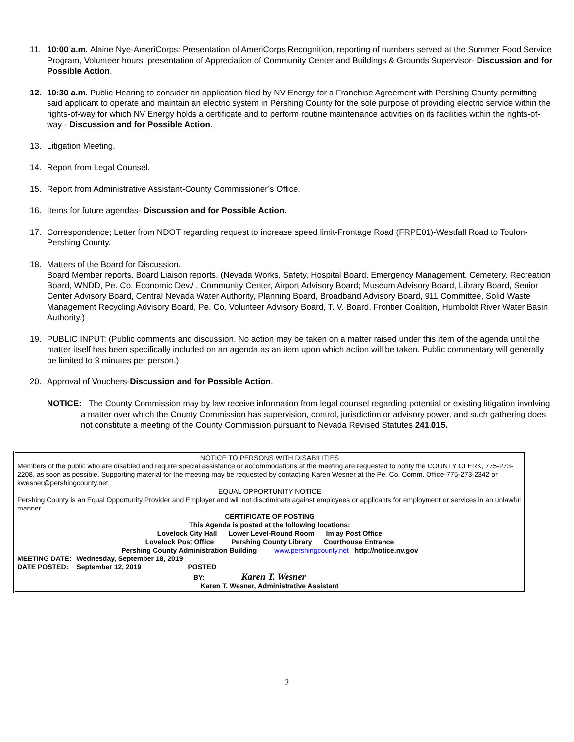11. 10:00 a.m. Alaine Nye-AmeriCorps: Presentation of AmeriCorps Recognition, reporting of numbers served at the Summer Food Service Program, Volunteer hours; presentation of Appreciation of Community Center and Buildings & Grounds Supervisor- Discussion and for Possible Action.
12. 10:30 a.m. Public Hearing to consider an application filed by NV Energy for a Franchise Agreement with Pershing County permitting said applicant to operate and maintain an electric system in Pershing County for the sole purpose of providing electric service within the rights-of-way for which NV Energy holds a certificate and to perform routine maintenance activities on its facilities within the rights-of-way - Discussion and for Possible Action.
13. Litigation Meeting.
14. Report from Legal Counsel.
15. Report from Administrative Assistant-County Commissioner’s Office.
16. Items for future agendas- Discussion and for Possible Action.
17. Correspondence; Letter from NDOT regarding request to increase speed limit-Frontage Road (FRPE01)-Westfall Road to Toulon-Pershing County.
18. Matters of the Board for Discussion.
Board Member reports. Board Liaison reports. (Nevada Works, Safety, Hospital Board, Emergency Management, Cemetery, Recreation Board, WNDD, Pe. Co. Economic Dev./ , Community Center, Airport Advisory Board; Museum Advisory Board, Library Board, Senior Center Advisory Board, Central Nevada Water Authority, Planning Board, Broadband Advisory Board, 911 Committee, Solid Waste Management Recycling Advisory Board, Pe. Co. Volunteer Advisory Board, T. V. Board, Frontier Coalition, Humboldt River Water Basin Authority.)
19. PUBLIC INPUT: (Public comments and discussion. No action may be taken on a matter raised under this item of the agenda until the matter itself has been specifically included on an agenda as an item upon which action will be taken. Public commentary will generally be limited to 3 minutes per person.)
20. Approval of Vouchers-Discussion and for Possible Action.
NOTICE: The County Commission may by law receive information from legal counsel regarding potential or existing litigation involving a matter over which the County Commission has supervision, control, jurisdiction or advisory power, and such gathering does not constitute a meeting of the County Commission pursuant to Nevada Revised Statutes 241.015.
NOTICE TO PERSONS WITH DISABILITIES
Members of the public who are disabled and require special assistance or accommodations at the meeting are requested to notify the COUNTY CLERK, 775-273-2208, as soon as possible. Supporting material for the meeting may be requested by contacting Karen Wesner at the Pe. Co. Comm. Office-775-273-2342 or kwesner@pershingcounty.net.
EQUAL OPPORTUNITY NOTICE
Pershing County is an Equal Opportunity Provider and Employer and will not discriminate against employees or applicants for employment or services in an unlawful manner.
CERTIFICATE OF POSTING
This Agenda is posted at the following locations:
Lovelock City Hall Lower Level-Round Room Imlay Post Office
Lovelock Post Office Pershing County Library Courthouse Entrance
Pershing County Administration Building www.pershingcounty.net http://notice.nv.gov
| MEETING DATE: | Wednesday, September 18, 2019 | |
| DATE POSTED: | September 12, 2019 | POSTED |
BY: Karen T. Wesner
Karen T. Wesner, Administrative Assistant
2